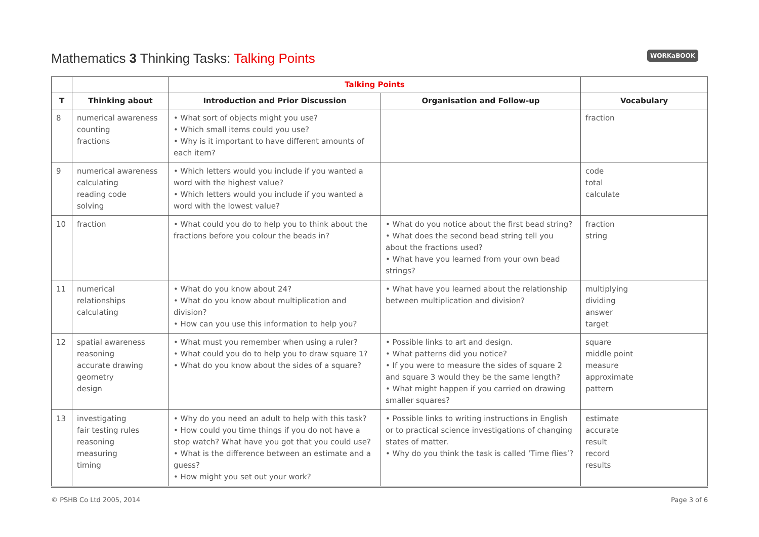Mathematics 3 Thinking Tasks: Talking Points
WORKaBOOK
| | | Talking Points | | |
| --- | --- | --- | --- | --- |
| T | Thinking about | Introduction and Prior Discussion | Organisation and Follow-up | Vocabulary |
| 8 | numerical awareness counting fractions | • What sort of objects might you use? • Which small items could you use? • Why is it important to have different amounts of each item? | | fraction |
| 9 | numerical awareness calculating reading code solving | • Which letters would you include if you wanted a word with the highest value? • Which letters would you include if you wanted a word with the lowest value? | | code total calculate |
| 10 | fraction | • What could you do to help you to think about the fractions before you colour the beads in? | • What do you notice about the first bead string? • What does the second bead string tell you about the fractions used? • What have you learned from your own bead strings? | fraction string |
| 11 | numerical relationships calculating | • What do you know about 24? • What do you know about multiplication and division? • How can you use this information to help you? | • What have you learned about the relationship between multiplication and division? | multiplying dividing answer target |
| 12 | spatial awareness reasoning accurate drawing geometry design | • What must you remember when using a ruler? • What could you do to help you to draw square 1? • What do you know about the sides of a square? | • Possible links to art and design. • What patterns did you notice? • If you were to measure the sides of square 2 and square 3 would they be the same length? • What might happen if you carried on drawing smaller squares? | square middle point measure approximate pattern |
| 13 | investigating fair testing rules reasoning measuring timing | • Why do you need an adult to help with this task? • How could you time things if you do not have a stop watch? What have you got that you could use? • What is the difference between an estimate and a guess? • How might you set out your work? | • Possible links to writing instructions in English or to practical science investigations of changing states of matter. • Why do you think the task is called ‘Time flies’? | estimate accurate result record results |
© PSHB Co Ltd 2005, 2014 Page 3 of 6